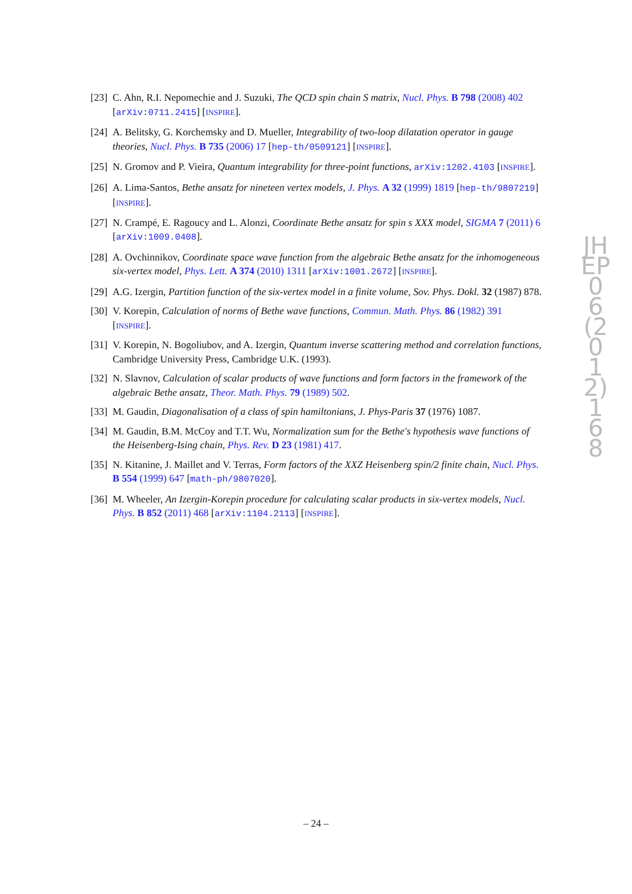[23]
C. Ahn, R.I. Nepomechie and J. Suzuki, The QCD spin chain S matrix, Nucl. Phys. B 798 (2008) 402 [arXiv:0711.2415] [INSPIRE].
[24]
A. Belitsky, G. Korchemsky and D. Mueller, Integrability of two-loop dilatation operator in gauge theories, Nucl. Phys. B 735 (2006) 17 [hep-th/0509121] [INSPIRE].
[25]
N. Gromov and P. Vieira, Quantum integrability for three-point functions, arXiv:1202.4103 [INSPIRE].
[26]
A. Lima-Santos, Bethe ansatz for nineteen vertex models, J. Phys. A 32 (1999) 1819 [hep-th/9807219] [INSPIRE].
[27]
N. Crampé, E. Ragoucy and L. Alonzi, Coordinate Bethe ansatz for spin s XXX model, SIGMA 7 (2011) 6 [arXiv:1009.0408].
[28]
A. Ovchinnikov, Coordinate space wave function from the algebraic Bethe ansatz for the inhomogeneous six-vertex model, Phys. Lett. A 374 (2010) 1311 [arXiv:1001.2672] [INSPIRE].
[29]
A.G. Izergin, Partition function of the six-vertex model in a finite volume, Sov. Phys. Dokl. 32 (1987) 878.
[30]
V. Korepin, Calculation of norms of Bethe wave functions, Commun. Math. Phys. 86 (1982) 391 [INSPIRE].
[31]
V. Korepin, N. Bogoliubov, and A. Izergin, Quantum inverse scattering method and correlation functions, Cambridge University Press, Cambridge U.K. (1993).
[32]
N. Slavnov, Calculation of scalar products of wave functions and form factors in the framework of the algebraic Bethe ansatz, Theor. Math. Phys. 79 (1989) 502.
[33]
M. Gaudin, Diagonalisation of a class of spin hamiltonians, J. Phys-Paris 37 (1976) 1087.
[34]
M. Gaudin, B.M. McCoy and T.T. Wu, Normalization sum for the Bethe's hypothesis wave functions of the Heisenberg-Ising chain, Phys. Rev. D 23 (1981) 417.
[35]
N. Kitanine, J. Maillet and V. Terras, Form factors of the XXZ Heisenberg spin/2 finite chain, Nucl. Phys. B 554 (1999) 647 [math-ph/9807020].
[36]
M. Wheeler, An Izergin-Korepin procedure for calculating scalar products in six-vertex models, Nucl. Phys. B 852 (2011) 468 [arXiv:1104.2113] [INSPIRE].
JHEP06(2012)168
– 24 –